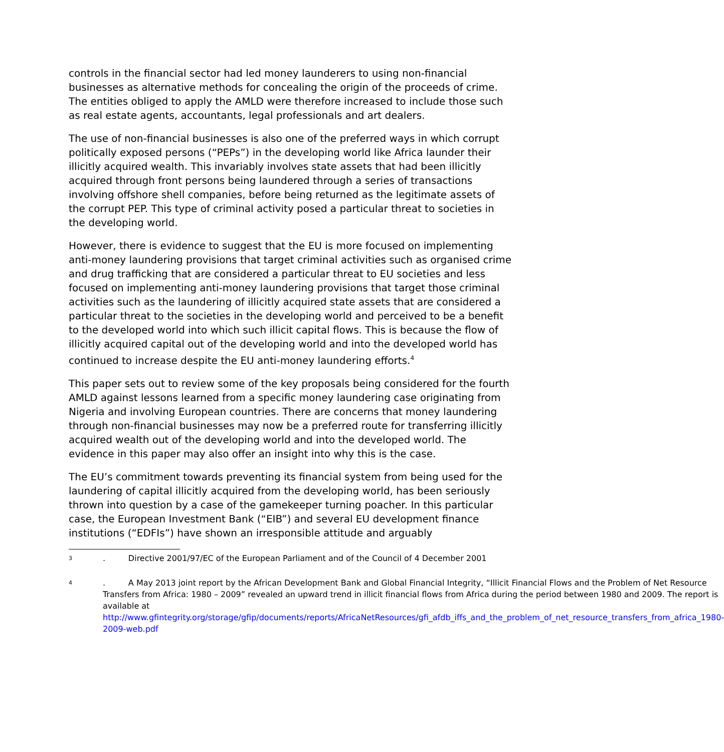controls in the financial sector had led money launderers to using non-financial businesses as alternative methods for concealing the origin of the proceeds of crime. The entities obliged to apply the AMLD were therefore increased to include those such as real estate agents, accountants, legal professionals and art dealers.
The use of non-financial businesses is also one of the preferred ways in which corrupt politically exposed persons (“PEPs”) in the developing world like Africa launder their illicitly acquired wealth. This invariably involves state assets that had been illicitly acquired through front persons being laundered through a series of transactions involving offshore shell companies, before being returned as the legitimate assets of the corrupt PEP. This type of criminal activity posed a particular threat to societies in the developing world.
However, there is evidence to suggest that the EU is more focused on implementing anti-money laundering provisions that target criminal activities such as organised crime and drug trafficking that are considered a particular threat to EU societies and less focused on implementing anti-money laundering provisions that target those criminal activities such as the laundering of illicitly acquired state assets that are considered a particular threat to the societies in the developing world and perceived to be a benefit to the developed world into which such illicit capital flows. This is because the flow of illicitly acquired capital out of the developing world and into the developed world has continued to increase despite the EU anti-money laundering efforts.<sup>4</sup>
This paper sets out to review some of the key proposals being considered for the fourth AMLD against lessons learned from a specific money laundering case originating from Nigeria and involving European countries. There are concerns that money laundering through non-financial businesses may now be a preferred route for transferring illicitly acquired wealth out of the developing world and into the developed world. The evidence in this paper may also offer an insight into why this is the case.
The EU’s commitment towards preventing its financial system from being used for the laundering of capital illicitly acquired from the developing world, has been seriously thrown into question by a case of the gamekeeper turning poacher. In this particular case, the European Investment Bank (“EIB”) and several EU development finance institutions (“EDFIs”) have shown an irresponsible attitude and arguably
<sup>3</sup>
. Directive 2001/97/EC of the European Parliament and of the Council of 4 December 2001
<sup>4</sup>
. A May 2013 joint report by the African Development Bank and Global Financial Integrity, “Illicit Financial Flows and the Problem of Net Resource Transfers from Africa: 1980 – 2009” revealed an upward trend in illicit financial flows from Africa during the period between 1980 and 2009. The report is available at http://www.gfintegrity.org/storage/gfip/documents/reports/AfricaNetResources/gfi_afdb_iffs_and_the_problem_of_net_resource_transfers_from_africa_1980-2009-web.pdf